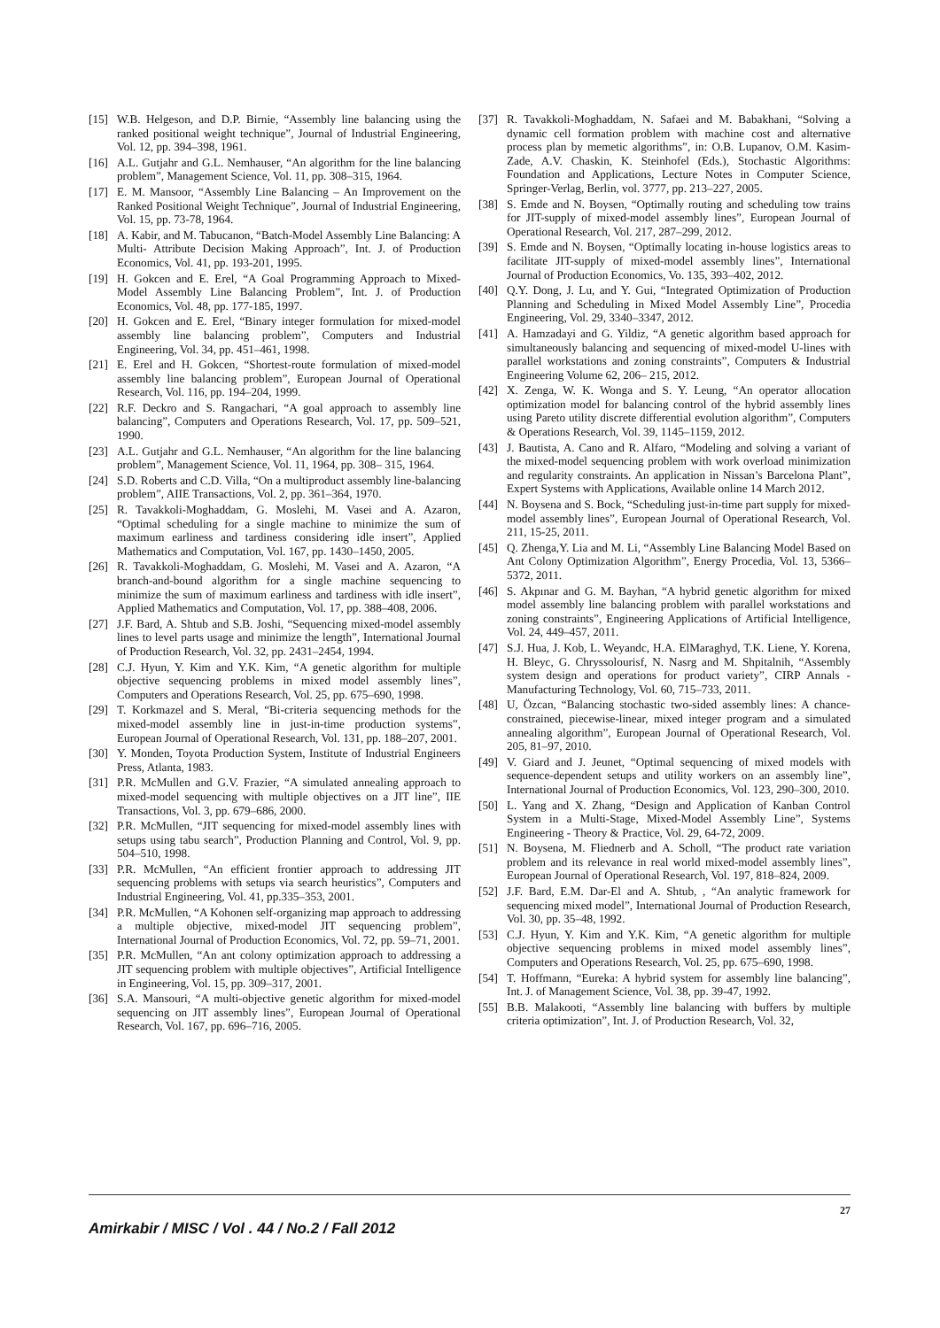[15] W.B. Helgeson, and D.P. Birnie, “Assembly line balancing using the ranked positional weight technique”, Journal of Industrial Engineering, Vol. 12, pp. 394–398, 1961.
[16] A.L. Gutjahr and G.L. Nemhauser, “An algorithm for the line balancing problem”, Management Science, Vol. 11, pp. 308–315, 1964.
[17] E. M. Mansoor, “Assembly Line Balancing – An Improvement on the Ranked Positional Weight Technique”, Journal of Industrial Engineering, Vol. 15, pp. 73-78, 1964.
[18] A. Kabir, and M. Tabucanon, “Batch-Model Assembly Line Balancing: A Multi- Attribute Decision Making Approach”, Int. J. of Production Economics, Vol. 41, pp. 193-201, 1995.
[19] H. Gokcen and E. Erel, “A Goal Programming Approach to Mixed-Model Assembly Line Balancing Problem”, Int. J. of Production Economics, Vol. 48, pp. 177-185, 1997.
[20] H. Gokcen and E. Erel, “Binary integer formulation for mixed-model assembly line balancing problem”, Computers and Industrial Engineering, Vol. 34, pp. 451–461, 1998.
[21] E. Erel and H. Gokcen, “Shortest-route formulation of mixed-model assembly line balancing problem”, European Journal of Operational Research, Vol. 116, pp. 194–204, 1999.
[22] R.F. Deckro and S. Rangachari, “A goal approach to assembly line balancing”, Computers and Operations Research, Vol. 17, pp. 509–521, 1990.
[23] A.L. Gutjahr and G.L. Nemhauser, “An algorithm for the line balancing problem”, Management Science, Vol. 11, 1964, pp. 308– 315, 1964.
[24] S.D. Roberts and C.D. Villa, “On a multiproduct assembly line-balancing problem”, AIIE Transactions, Vol. 2, pp. 361–364, 1970.
[25] R. Tavakkoli-Moghaddam, G. Moslehi, M. Vasei and A. Azaron, “Optimal scheduling for a single machine to minimize the sum of maximum earliness and tardiness considering idle insert”, Applied Mathematics and Computation, Vol. 167, pp. 1430–1450, 2005.
[26] R. Tavakkoli-Moghaddam, G. Moslehi, M. Vasei and A. Azaron, “A branch-and-bound algorithm for a single machine sequencing to minimize the sum of maximum earliness and tardiness with idle insert”, Applied Mathematics and Computation, Vol. 17, pp. 388–408, 2006.
[27] J.F. Bard, A. Shtub and S.B. Joshi, “Sequencing mixed-model assembly lines to level parts usage and minimize the length”, International Journal of Production Research, Vol. 32, pp. 2431–2454, 1994.
[28] C.J. Hyun, Y. Kim and Y.K. Kim, “A genetic algorithm for multiple objective sequencing problems in mixed model assembly lines”, Computers and Operations Research, Vol. 25, pp. 675–690, 1998.
[29] T. Korkmazel and S. Meral, “Bi-criteria sequencing methods for the mixed-model assembly line in just-in-time production systems”, European Journal of Operational Research, Vol. 131, pp. 188–207, 2001.
[30] Y. Monden, Toyota Production System, Institute of Industrial Engineers Press, Atlanta, 1983.
[31] P.R. McMullen and G.V. Frazier, “A simulated annealing approach to mixed-model sequencing with multiple objectives on a JIT line”, IIE Transactions, Vol. 3, pp. 679–686, 2000.
[32] P.R. McMullen, “JIT sequencing for mixed-model assembly lines with setups using tabu search”, Production Planning and Control, Vol. 9, pp. 504–510, 1998.
[33] P.R. McMullen, “An efficient frontier approach to addressing JIT sequencing problems with setups via search heuristics”, Computers and Industrial Engineering, Vol. 41, pp.335–353, 2001.
[34] P.R. McMullen, “A Kohonen self-organizing map approach to addressing a multiple objective, mixed-model JIT sequencing problem”, International Journal of Production Economics, Vol. 72, pp. 59–71, 2001.
[35] P.R. McMullen, “An ant colony optimization approach to addressing a JIT sequencing problem with multiple objectives”, Artificial Intelligence in Engineering, Vol. 15, pp. 309–317, 2001.
[36] S.A. Mansouri, “A multi-objective genetic algorithm for mixed-model sequencing on JIT assembly lines”, European Journal of Operational Research, Vol. 167, pp. 696–716, 2005.
[37] R. Tavakkoli-Moghaddam, N. Safaei and M. Babakhani, “Solving a dynamic cell formation problem with machine cost and alternative process plan by memetic algorithms”, in: O.B. Lupanov, O.M. Kasim-Zade, A.V. Chaskin, K. Steinhofel (Eds.), Stochastic Algorithms: Foundation and Applications, Lecture Notes in Computer Science, Springer-Verlag, Berlin, vol. 3777, pp. 213–227, 2005.
[38] S. Emde and N. Boysen, “Optimally routing and scheduling tow trains for JIT-supply of mixed-model assembly lines”, European Journal of Operational Research, Vol. 217, 287–299, 2012.
[39] S. Emde and N. Boysen, “Optimally locating in-house logistics areas to facilitate JIT-supply of mixed-model assembly lines”, International Journal of Production Economics, Vo. 135, 393–402, 2012.
[40] Q.Y. Dong, J. Lu, and Y. Gui, “Integrated Optimization of Production Planning and Scheduling in Mixed Model Assembly Line”, Procedia Engineering, Vol. 29, 3340–3347, 2012.
[41] A. Hamzadayi and G. Yildiz, “A genetic algorithm based approach for simultaneously balancing and sequencing of mixed-model U-lines with parallel workstations and zoning constraints”, Computers & Industrial Engineering Volume 62, 206– 215, 2012.
[42] X. Zenga, W. K. Wonga and S. Y. Leung, “An operator allocation optimization model for balancing control of the hybrid assembly lines using Pareto utility discrete differential evolution algorithm”, Computers & Operations Research, Vol. 39, 1145–1159, 2012.
[43] J. Bautista, A. Cano and R. Alfaro, “Modeling and solving a variant of the mixed-model sequencing problem with work overload minimization and regularity constraints. An application in Nissan’s Barcelona Plant”, Expert Systems with Applications, Available online 14 March 2012.
[44] N. Boysena and S. Bock, “Scheduling just-in-time part supply for mixed-model assembly lines”, European Journal of Operational Research, Vol. 211, 15-25, 2011.
[45] Q. Zhenga,Y. Lia and M. Li, “Assembly Line Balancing Model Based on Ant Colony Optimization Algorithm”, Energy Procedia, Vol. 13, 5366–5372, 2011.
[46] S. Akpınar and G. M. Bayhan, “A hybrid genetic algorithm for mixed model assembly line balancing problem with parallel workstations and zoning constraints”, Engineering Applications of Artificial Intelligence, Vol. 24, 449–457, 2011.
[47] S.J. Hua, J. Kob, L. Weyandc, H.A. ElMaraghyd, T.K. Liene, Y. Korena, H. Bleyc, G. Chryssolourisf, N. Nasrg and M. Shpitalnih, “Assembly system design and operations for product variety”, CIRP Annals - Manufacturing Technology, Vol. 60, 715–733, 2011.
[48] U, Özcan, “Balancing stochastic two-sided assembly lines: A chance-constrained, piecewise-linear, mixed integer program and a simulated annealing algorithm”, European Journal of Operational Research, Vol. 205, 81–97, 2010.
[49] V. Giard and J. Jeunet, “Optimal sequencing of mixed models with sequence-dependent setups and utility workers on an assembly line”, International Journal of Production Economics, Vol. 123, 290–300, 2010.
[50] L. Yang and X. Zhang, “Design and Application of Kanban Control System in a Multi-Stage, Mixed-Model Assembly Line”, Systems Engineering - Theory & Practice, Vol. 29, 64-72, 2009.
[51] N. Boysena, M. Fliednerb and A. Scholl, “The product rate variation problem and its relevance in real world mixed-model assembly lines”, European Journal of Operational Research, Vol. 197, 818–824, 2009.
[52] J.F. Bard, E.M. Dar-El and A. Shtub, , “An analytic framework for sequencing mixed model”, International Journal of Production Research, Vol. 30, pp. 35–48, 1992.
[53] C.J. Hyun, Y. Kim and Y.K. Kim, “A genetic algorithm for multiple objective sequencing problems in mixed model assembly lines”, Computers and Operations Research, Vol. 25, pp. 675–690, 1998.
[54] T. Hoffmann, “Eureka: A hybrid system for assembly line balancing”, Int. J. of Management Science, Vol. 38, pp. 39-47, 1992.
[55] B.B. Malakooti, “Assembly line balancing with buffers by multiple criteria optimization”, Int. J. of Production Research, Vol. 32,
Amirkabir / MISC / Vol . 44 / No.2 / Fall 2012
27